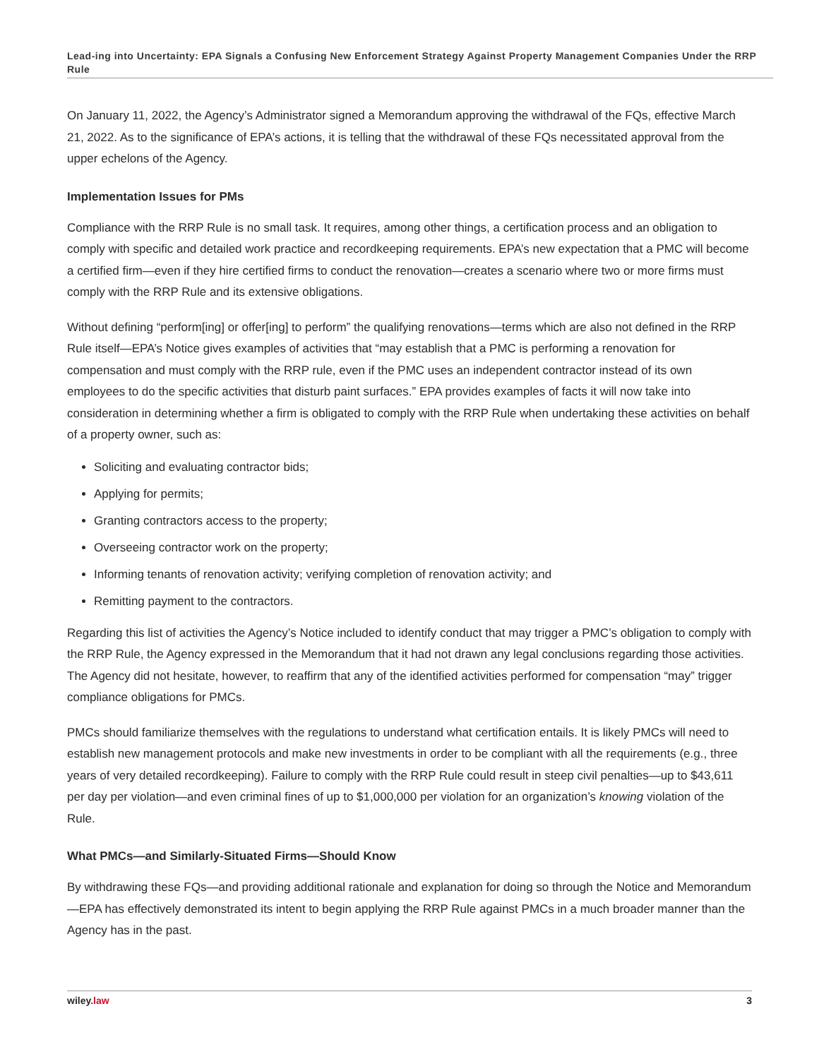Lead-ing into Uncertainty: EPA Signals a Confusing New Enforcement Strategy Against Property Management Companies Under the RRP Rule
On January 11, 2022, the Agency’s Administrator signed a Memorandum approving the withdrawal of the FQs, effective March 21, 2022. As to the significance of EPA’s actions, it is telling that the withdrawal of these FQs necessitated approval from the upper echelons of the Agency.
Implementation Issues for PMs
Compliance with the RRP Rule is no small task. It requires, among other things, a certification process and an obligation to comply with specific and detailed work practice and recordkeeping requirements. EPA’s new expectation that a PMC will become a certified firm—even if they hire certified firms to conduct the renovation—creates a scenario where two or more firms must comply with the RRP Rule and its extensive obligations.
Without defining “perform[ing] or offer[ing] to perform” the qualifying renovations—terms which are also not defined in the RRP Rule itself—EPA’s Notice gives examples of activities that “may establish that a PMC is performing a renovation for compensation and must comply with the RRP rule, even if the PMC uses an independent contractor instead of its own employees to do the specific activities that disturb paint surfaces.” EPA provides examples of facts it will now take into consideration in determining whether a firm is obligated to comply with the RRP Rule when undertaking these activities on behalf of a property owner, such as:
Soliciting and evaluating contractor bids;
Applying for permits;
Granting contractors access to the property;
Overseeing contractor work on the property;
Informing tenants of renovation activity; verifying completion of renovation activity; and
Remitting payment to the contractors.
Regarding this list of activities the Agency’s Notice included to identify conduct that may trigger a PMC’s obligation to comply with the RRP Rule, the Agency expressed in the Memorandum that it had not drawn any legal conclusions regarding those activities. The Agency did not hesitate, however, to reaffirm that any of the identified activities performed for compensation “may” trigger compliance obligations for PMCs.
PMCs should familiarize themselves with the regulations to understand what certification entails. It is likely PMCs will need to establish new management protocols and make new investments in order to be compliant with all the requirements (e.g., three years of very detailed recordkeeping). Failure to comply with the RRP Rule could result in steep civil penalties—up to $43,611 per day per violation—and even criminal fines of up to $1,000,000 per violation for an organization’s knowing violation of the Rule.
What PMCs—and Similarly-Situated Firms—Should Know
By withdrawing these FQs—and providing additional rationale and explanation for doing so through the Notice and Memorandum—EPA has effectively demonstrated its intent to begin applying the RRP Rule against PMCs in a much broader manner than the Agency has in the past.
wiley.law 3